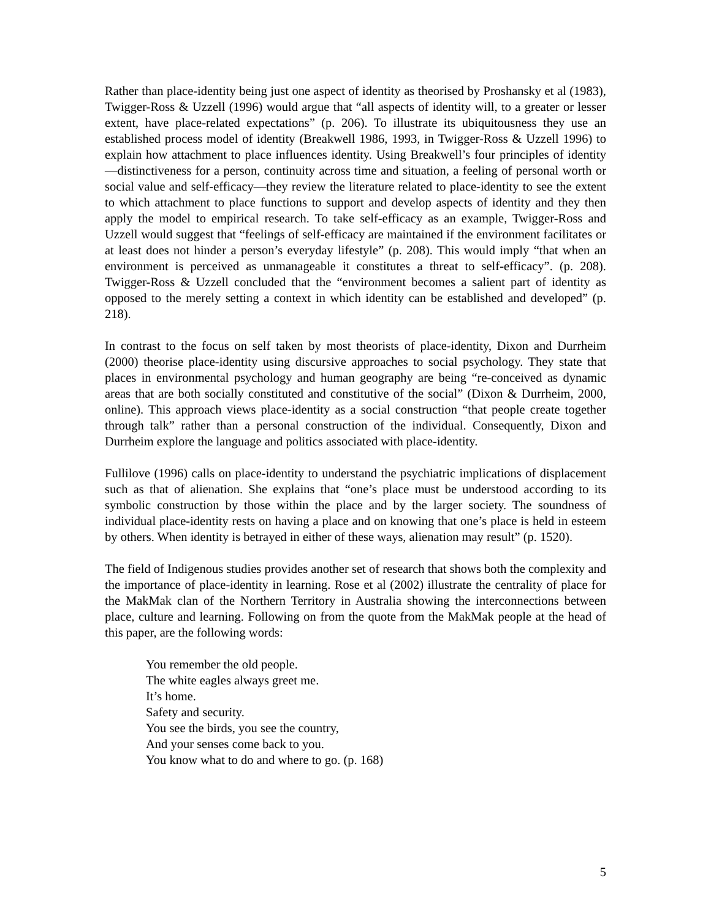Rather than place-identity being just one aspect of identity as theorised by Proshansky et al (1983), Twigger-Ross & Uzzell (1996) would argue that “all aspects of identity will, to a greater or lesser extent, have place-related expectations” (p. 206). To illustrate its ubiquitousness they use an established process model of identity (Breakwell 1986, 1993, in Twigger-Ross & Uzzell 1996) to explain how attachment to place influences identity. Using Breakwell’s four principles of identity—distinctiveness for a person, continuity across time and situation, a feeling of personal worth or social value and self-efficacy—they review the literature related to place-identity to see the extent to which attachment to place functions to support and develop aspects of identity and they then apply the model to empirical research. To take self-efficacy as an example, Twigger-Ross and Uzzell would suggest that “feelings of self-efficacy are maintained if the environment facilitates or at least does not hinder a person’s everyday lifestyle” (p. 208). This would imply “that when an environment is perceived as unmanageable it constitutes a threat to self-efficacy”. (p. 208). Twigger-Ross & Uzzell concluded that the “environment becomes a salient part of identity as opposed to the merely setting a context in which identity can be established and developed” (p. 218).
In contrast to the focus on self taken by most theorists of place-identity, Dixon and Durrheim (2000) theorise place-identity using discursive approaches to social psychology. They state that places in environmental psychology and human geography are being “re-conceived as dynamic areas that are both socially constituted and constitutive of the social” (Dixon & Durrheim, 2000, online). This approach views place-identity as a social construction “that people create together through talk” rather than a personal construction of the individual. Consequently, Dixon and Durrheim explore the language and politics associated with place-identity.
Fullilove (1996) calls on place-identity to understand the psychiatric implications of displacement such as that of alienation. She explains that “one’s place must be understood according to its symbolic construction by those within the place and by the larger society. The soundness of individual place-identity rests on having a place and on knowing that one’s place is held in esteem by others. When identity is betrayed in either of these ways, alienation may result” (p. 1520).
The field of Indigenous studies provides another set of research that shows both the complexity and the importance of place-identity in learning. Rose et al (2002) illustrate the centrality of place for the MakMak clan of the Northern Territory in Australia showing the interconnections between place, culture and learning. Following on from the quote from the MakMak people at the head of this paper, are the following words:
You remember the old people.
The white eagles always greet me.
It’s home.
Safety and security.
You see the birds, you see the country,
And your senses come back to you.
You know what to do and where to go. (p. 168)
5